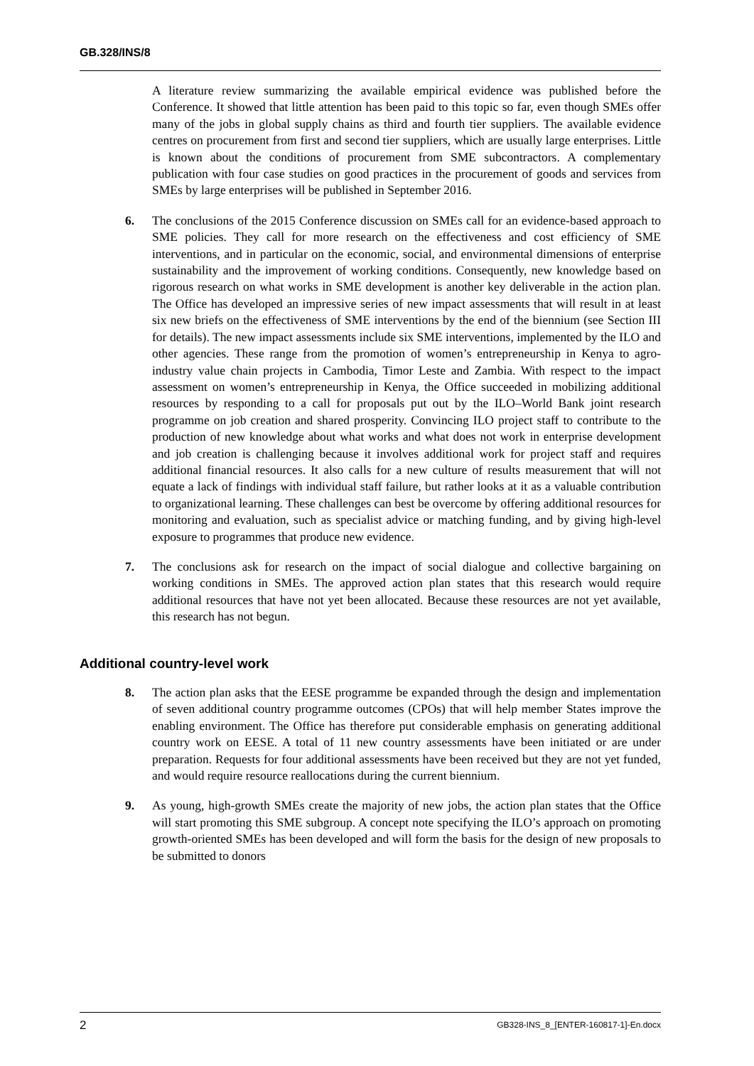GB.328/INS/8
A literature review summarizing the available empirical evidence was published before the Conference. It showed that little attention has been paid to this topic so far, even though SMEs offer many of the jobs in global supply chains as third and fourth tier suppliers. The available evidence centres on procurement from first and second tier suppliers, which are usually large enterprises. Little is known about the conditions of procurement from SME subcontractors. A complementary publication with four case studies on good practices in the procurement of goods and services from SMEs by large enterprises will be published in September 2016.
6. The conclusions of the 2015 Conference discussion on SMEs call for an evidence-based approach to SME policies. They call for more research on the effectiveness and cost efficiency of SME interventions, and in particular on the economic, social, and environmental dimensions of enterprise sustainability and the improvement of working conditions. Consequently, new knowledge based on rigorous research on what works in SME development is another key deliverable in the action plan. The Office has developed an impressive series of new impact assessments that will result in at least six new briefs on the effectiveness of SME interventions by the end of the biennium (see Section III for details). The new impact assessments include six SME interventions, implemented by the ILO and other agencies. These range from the promotion of women’s entrepreneurship in Kenya to agro-industry value chain projects in Cambodia, Timor Leste and Zambia. With respect to the impact assessment on women’s entrepreneurship in Kenya, the Office succeeded in mobilizing additional resources by responding to a call for proposals put out by the ILO–World Bank joint research programme on job creation and shared prosperity. Convincing ILO project staff to contribute to the production of new knowledge about what works and what does not work in enterprise development and job creation is challenging because it involves additional work for project staff and requires additional financial resources. It also calls for a new culture of results measurement that will not equate a lack of findings with individual staff failure, but rather looks at it as a valuable contribution to organizational learning. These challenges can best be overcome by offering additional resources for monitoring and evaluation, such as specialist advice or matching funding, and by giving high-level exposure to programmes that produce new evidence.
7. The conclusions ask for research on the impact of social dialogue and collective bargaining on working conditions in SMEs. The approved action plan states that this research would require additional resources that have not yet been allocated. Because these resources are not yet available, this research has not begun.
Additional country-level work
8. The action plan asks that the EESE programme be expanded through the design and implementation of seven additional country programme outcomes (CPOs) that will help member States improve the enabling environment. The Office has therefore put considerable emphasis on generating additional country work on EESE. A total of 11 new country assessments have been initiated or are under preparation. Requests for four additional assessments have been received but they are not yet funded, and would require resource reallocations during the current biennium.
9. As young, high-growth SMEs create the majority of new jobs, the action plan states that the Office will start promoting this SME subgroup. A concept note specifying the ILO’s approach on promoting growth-oriented SMEs has been developed and will form the basis for the design of new proposals to be submitted to donors
2 GB328-INS_8_[ENTER-160817-1]-En.docx